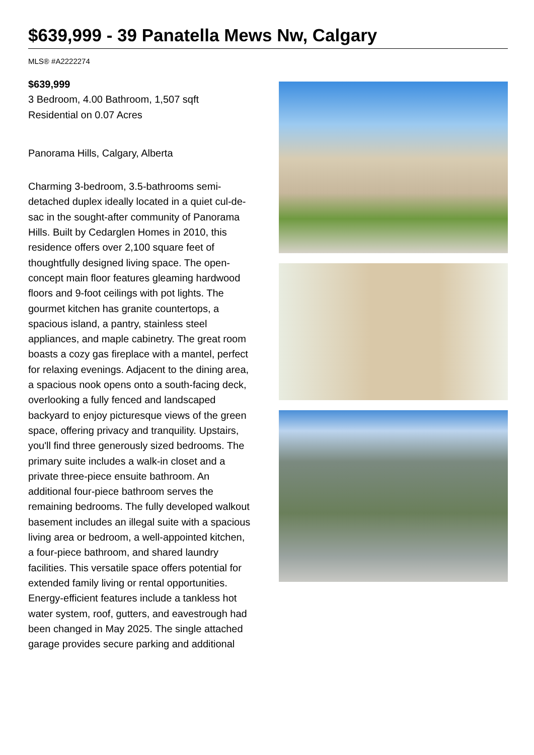$639,999 - 39 Panatella Mews Nw, Calgary
MLS® #A2222274
$639,999
3 Bedroom, 4.00 Bathroom, 1,507 sqft
Residential on 0.07 Acres
Panorama Hills, Calgary, Alberta
Charming 3-bedroom, 3.5-bathrooms semi-detached duplex ideally located in a quiet cul-de-sac in the sought-after community of Panorama Hills. Built by Cedarglen Homes in 2010, this residence offers over 2,100 square feet of thoughtfully designed living space. The open-concept main floor features gleaming hardwood floors and 9-foot ceilings with pot lights. The gourmet kitchen has granite countertops, a spacious island, a pantry, stainless steel appliances, and maple cabinetry. The great room boasts a cozy gas fireplace with a mantel, perfect for relaxing evenings. Adjacent to the dining area, a spacious nook opens onto a south-facing deck, overlooking a fully fenced and landscaped backyard to enjoy picturesque views of the green space, offering privacy and tranquility. Upstairs, you'll find three generously sized bedrooms. The primary suite includes a walk-in closet and a private three-piece ensuite bathroom. An additional four-piece bathroom serves the remaining bedrooms. The fully developed walkout basement includes an illegal suite with a spacious living area or bedroom, a well-appointed kitchen, a four-piece bathroom, and shared laundry facilities. This versatile space offers potential for extended family living or rental opportunities. Energy-efficient features include a tankless hot water system, roof, gutters, and eavestrough had been changed in May 2025. The single attached garage provides secure parking and additional